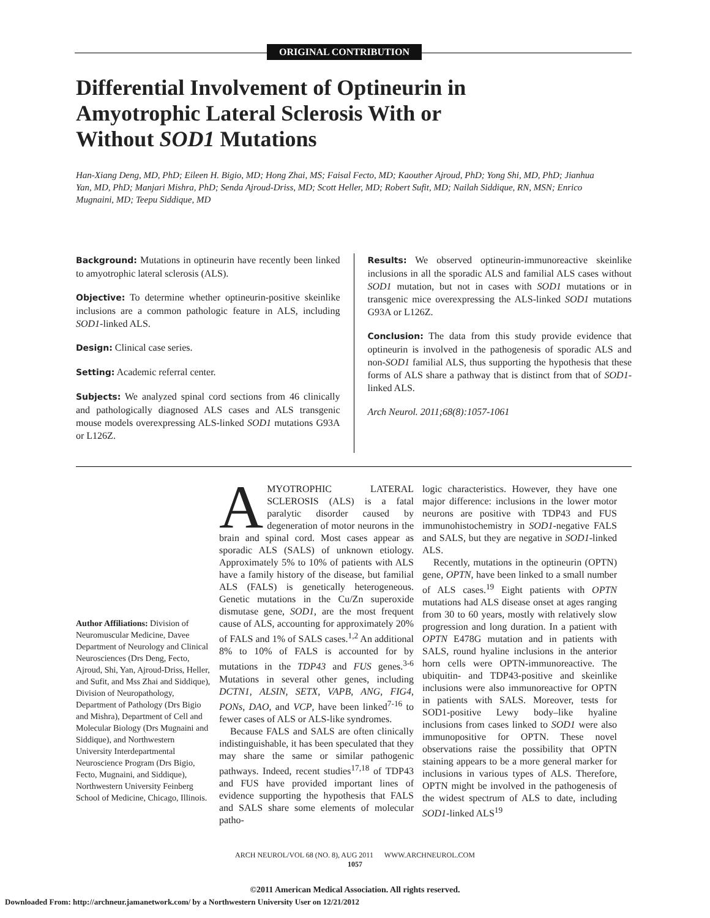ORIGINAL CONTRIBUTION
Differential Involvement of Optineurin in Amyotrophic Lateral Sclerosis With or Without SOD1 Mutations
Han-Xiang Deng, MD, PhD; Eileen H. Bigio, MD; Hong Zhai, MS; Faisal Fecto, MD; Kaouther Ajroud, PhD; Yong Shi, MD, PhD; Jianhua Yan, MD, PhD; Manjari Mishra, PhD; Senda Ajroud-Driss, MD; Scott Heller, MD; Robert Sufit, MD; Nailah Siddique, RN, MSN; Enrico Mugnaini, MD; Teepu Siddique, MD
Background: Mutations in optineurin have recently been linked to amyotrophic lateral sclerosis (ALS).
Objective: To determine whether optineurin-positive skeinlike inclusions are a common pathologic feature in ALS, including SOD1-linked ALS.
Design: Clinical case series.
Setting: Academic referral center.
Subjects: We analyzed spinal cord sections from 46 clinically and pathologically diagnosed ALS cases and ALS transgenic mouse models overexpressing ALS-linked SOD1 mutations G93A or L126Z.
Results: We observed optineurin-immunoreactive skeinlike inclusions in all the sporadic ALS and familial ALS cases without SOD1 mutation, but not in cases with SOD1 mutations or in transgenic mice overexpressing the ALS-linked SOD1 mutations G93A or L126Z.
Conclusion: The data from this study provide evidence that optineurin is involved in the pathogenesis of sporadic ALS and non-SOD1 familial ALS, thus supporting the hypothesis that these forms of ALS share a pathway that is distinct from that of SOD1-linked ALS.
Arch Neurol. 2011;68(8):1057-1061
Author Affiliations: Division of Neuromuscular Medicine, Davee Department of Neurology and Clinical Neurosciences (Drs Deng, Fecto, Ajroud, Shi, Yan, Ajroud-Driss, Heller, and Sufit, and Mss Zhai and Siddique), Division of Neuropathology, Department of Pathology (Drs Bigio and Mishra), Department of Cell and Molecular Biology (Drs Mugnaini and Siddique), and Northwestern University Interdepartmental Neuroscience Program (Drs Bigio, Fecto, Mugnaini, and Siddique), Northwestern University Feinberg School of Medicine, Chicago, Illinois.
AMYOTROPHIC LATERAL SCLEROSIS (ALS) is a fatal paralytic disorder caused by degeneration of motor neurons in the brain and spinal cord. Most cases appear as sporadic ALS (SALS) of unknown etiology. Approximately 5% to 10% of patients with ALS have a family history of the disease, but familial ALS (FALS) is genetically heterogeneous. Genetic mutations in the Cu/Zn superoxide dismutase gene, SOD1, are the most frequent cause of ALS, accounting for approximately 20% of FALS and 1% of SALS cases.<sup>1,2</sup> An additional 8% to 10% of FALS is accounted for by mutations in the TDP43 and FUS genes.<sup>3-6</sup> Mutations in several other genes, including DCTN1, ALSIN, SETX, VAPB, ANG, FIG4, PONs, DAO, and VCP, have been linked<sup>7-16</sup> to fewer cases of ALS or ALS-like syndromes.
Because FALS and SALS are often clinically indistinguishable, it has been speculated that they may share the same or similar pathogenic pathways. Indeed, recent studies<sup>17,18</sup> of TDP43 and FUS have provided important lines of evidence supporting the hypothesis that FALS and SALS share some elements of molecular patho-
logic characteristics. However, they have one major difference: inclusions in the lower motor neurons are positive with TDP43 and FUS immunohistochemistry in SOD1-negative FALS and SALS, but they are negative in SOD1-linked ALS.
Recently, mutations in the optineurin (OPTN) gene, OPTN, have been linked to a small number of ALS cases.<sup>19</sup> Eight patients with OPTN mutations had ALS disease onset at ages ranging from 30 to 60 years, mostly with relatively slow progression and long duration. In a patient with OPTN E478G mutation and in patients with SALS, round hyaline inclusions in the anterior horn cells were OPTN-immunoreactive. The ubiquitin- and TDP43-positive and skeinlike inclusions were also immunoreactive for OPTN in patients with SALS. Moreover, tests for SOD1-positive Lewy body–like hyaline inclusions from cases linked to SOD1 were also immunopositive for OPTN. These novel observations raise the possibility that OPTN staining appears to be a more general marker for inclusions in various types of ALS. Therefore, OPTN might be involved in the pathogenesis of the widest spectrum of ALS to date, including SOD1-linked ALS<sup>19</sup>
ARCH NEUROL/VOL 68 (NO. 8), AUG 2011 WWW.ARCHNEUROL.COM
1057
©2011 American Medical Association. All rights reserved.
Downloaded From: http://archneur.jamanetwork.com/ by a Northwestern University User on 12/21/2012